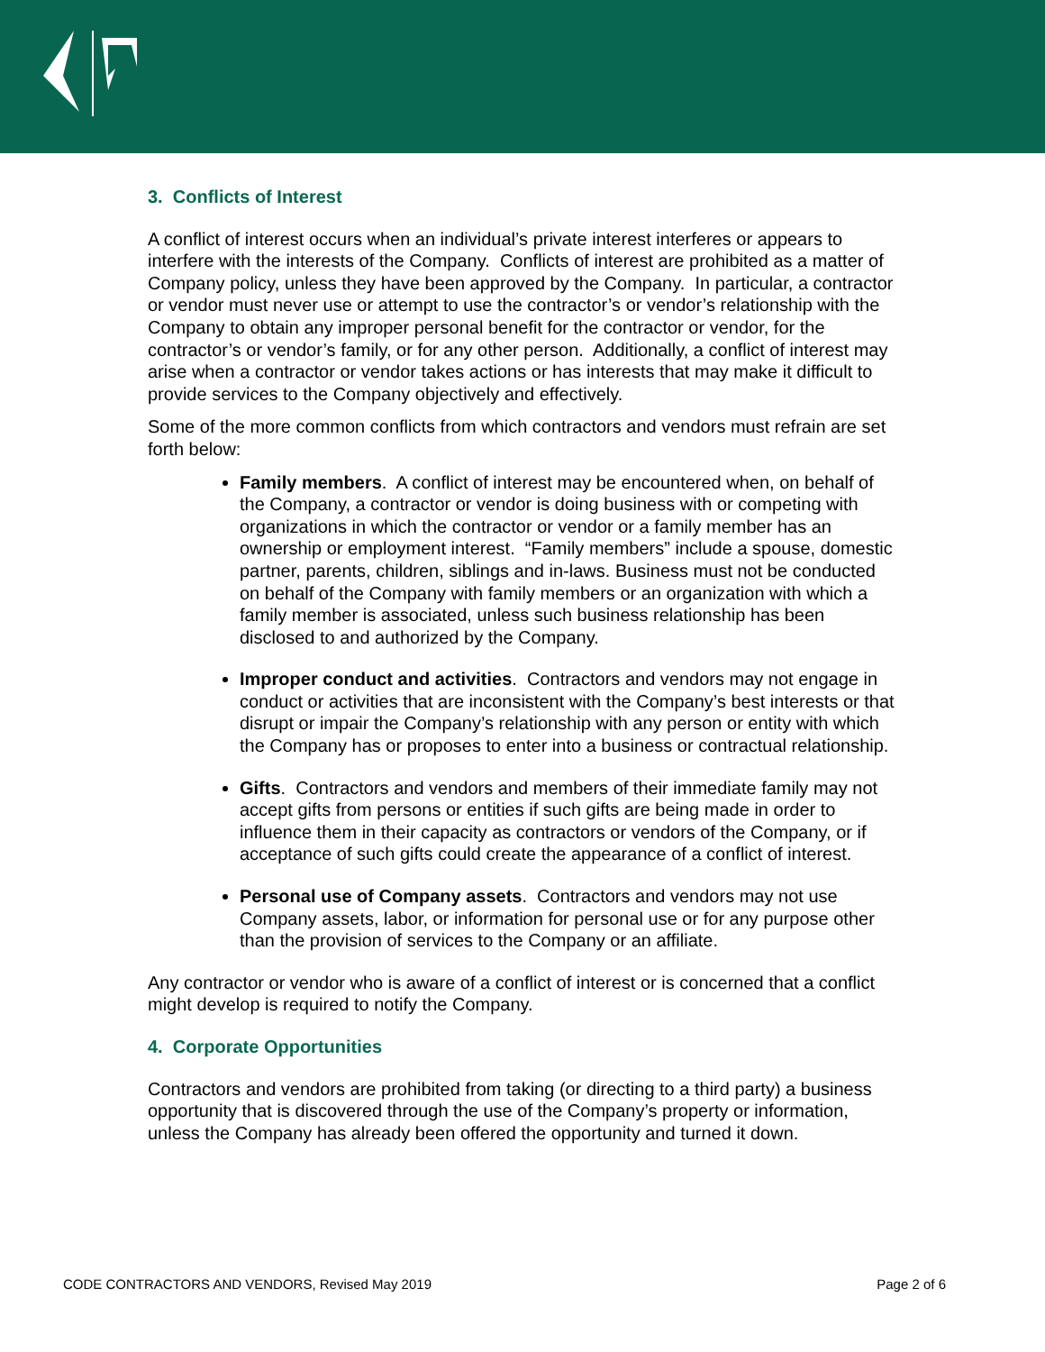3. Conflicts of Interest
A conflict of interest occurs when an individual’s private interest interferes or appears to interfere with the interests of the Company. Conflicts of interest are prohibited as a matter of Company policy, unless they have been approved by the Company. In particular, a contractor or vendor must never use or attempt to use the contractor’s or vendor’s relationship with the Company to obtain any improper personal benefit for the contractor or vendor, for the contractor’s or vendor’s family, or for any other person. Additionally, a conflict of interest may arise when a contractor or vendor takes actions or has interests that may make it difficult to provide services to the Company objectively and effectively.
Some of the more common conflicts from which contractors and vendors must refrain are set forth below:
Family members. A conflict of interest may be encountered when, on behalf of the Company, a contractor or vendor is doing business with or competing with organizations in which the contractor or vendor or a family member has an ownership or employment interest. “Family members” include a spouse, domestic partner, parents, children, siblings and in-laws. Business must not be conducted on behalf of the Company with family members or an organization with which a family member is associated, unless such business relationship has been disclosed to and authorized by the Company.
Improper conduct and activities. Contractors and vendors may not engage in conduct or activities that are inconsistent with the Company’s best interests or that disrupt or impair the Company’s relationship with any person or entity with which the Company has or proposes to enter into a business or contractual relationship.
Gifts. Contractors and vendors and members of their immediate family may not accept gifts from persons or entities if such gifts are being made in order to influence them in their capacity as contractors or vendors of the Company, or if acceptance of such gifts could create the appearance of a conflict of interest.
Personal use of Company assets. Contractors and vendors may not use Company assets, labor, or information for personal use or for any purpose other than the provision of services to the Company or an affiliate.
Any contractor or vendor who is aware of a conflict of interest or is concerned that a conflict might develop is required to notify the Company.
4. Corporate Opportunities
Contractors and vendors are prohibited from taking (or directing to a third party) a business opportunity that is discovered through the use of the Company’s property or information, unless the Company has already been offered the opportunity and turned it down.
CODE CONTRACTORS AND VENDORS, Revised May 2019 Page 2 of 6